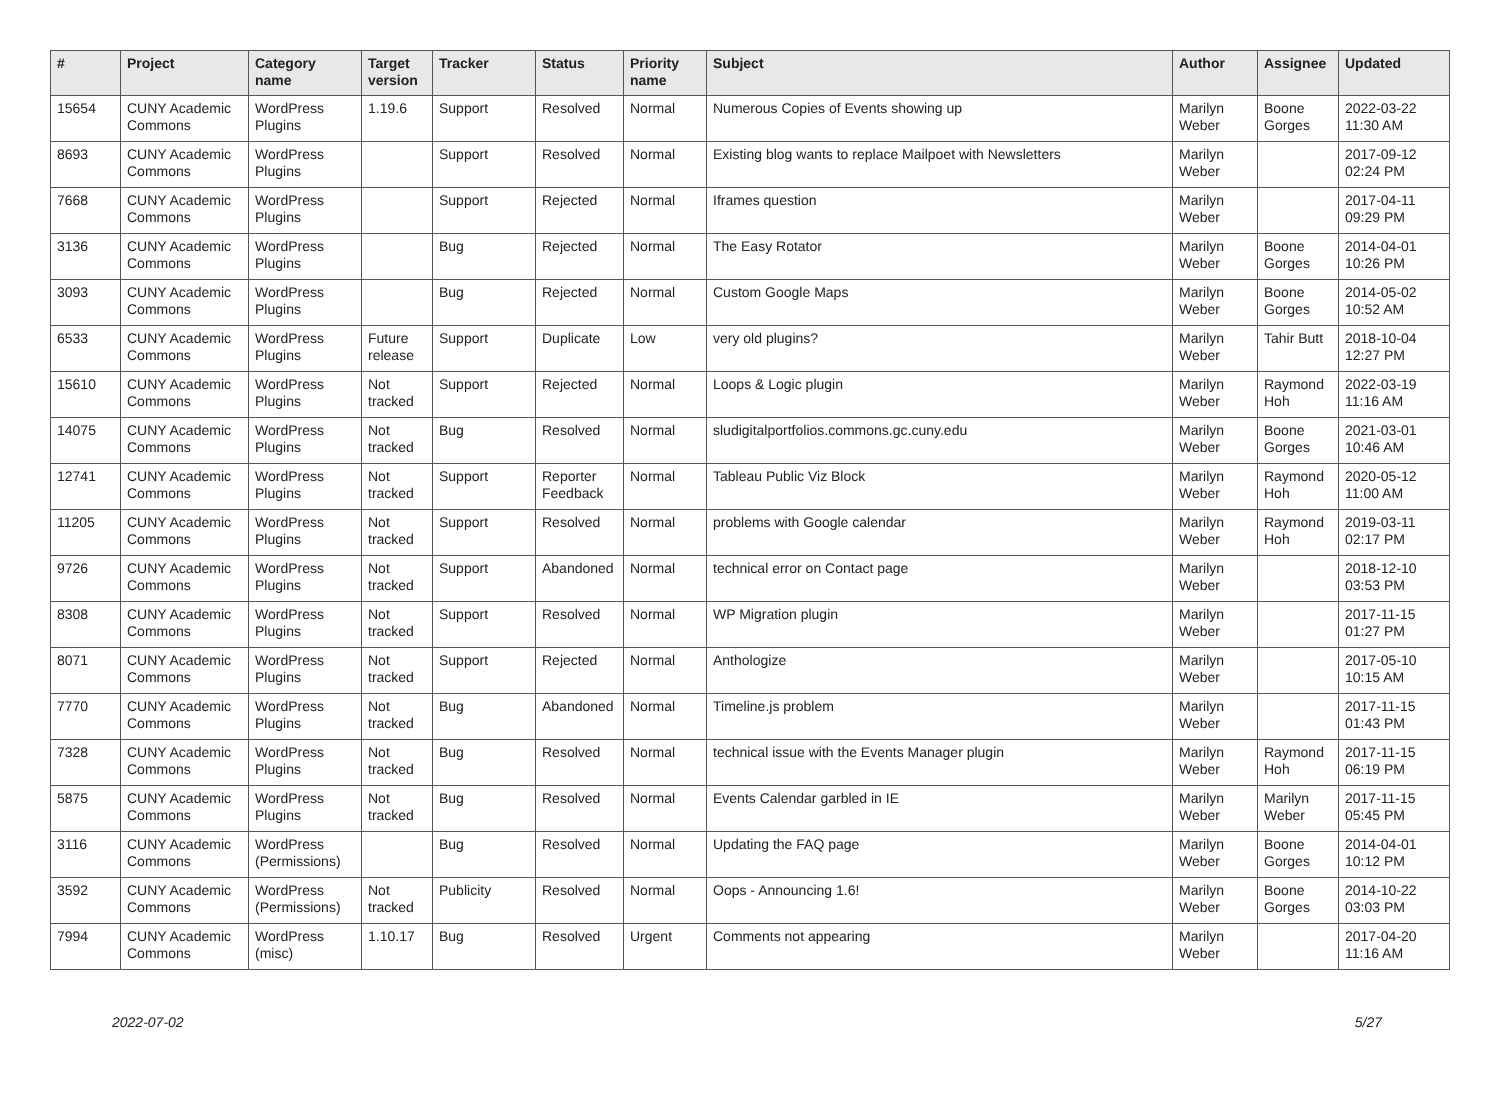| # | Project | Category name | Target version | Tracker | Status | Priority name | Subject | Author | Assignee | Updated |
| --- | --- | --- | --- | --- | --- | --- | --- | --- | --- | --- |
| 15654 | CUNY Academic Commons | WordPress Plugins | 1.19.6 | Support | Resolved | Normal | Numerous Copies of Events showing up | Marilyn Weber | Boone Gorges | 2022-03-22 11:30 AM |
| 8693 | CUNY Academic Commons | WordPress Plugins | | Support | Resolved | Normal | Existing blog wants to replace Mailpoet with Newsletters | Marilyn Weber | | 2017-09-12 02:24 PM |
| 7668 | CUNY Academic Commons | WordPress Plugins | | Support | Rejected | Normal | Iframes question | Marilyn Weber | | 2017-04-11 09:29 PM |
| 3136 | CUNY Academic Commons | WordPress Plugins | | Bug | Rejected | Normal | The Easy Rotator | Marilyn Weber | Boone Gorges | 2014-04-01 10:26 PM |
| 3093 | CUNY Academic Commons | WordPress Plugins | | Bug | Rejected | Normal | Custom Google Maps | Marilyn Weber | Boone Gorges | 2014-05-02 10:52 AM |
| 6533 | CUNY Academic Commons | WordPress Plugins | Future release | Support | Duplicate | Low | very old plugins? | Marilyn Weber | Tahir Butt | 2018-10-04 12:27 PM |
| 15610 | CUNY Academic Commons | WordPress Plugins | Not tracked | Support | Rejected | Normal | Loops & Logic plugin | Marilyn Weber | Raymond Hoh | 2022-03-19 11:16 AM |
| 14075 | CUNY Academic Commons | WordPress Plugins | Not tracked | Bug | Resolved | Normal | sludigitalportfolios.commons.gc.cuny.edu | Marilyn Weber | Boone Gorges | 2021-03-01 10:46 AM |
| 12741 | CUNY Academic Commons | WordPress Plugins | Not tracked | Support | Reporter Feedback | Normal | Tableau Public Viz Block | Marilyn Weber | Raymond Hoh | 2020-05-12 11:00 AM |
| 11205 | CUNY Academic Commons | WordPress Plugins | Not tracked | Support | Resolved | Normal | problems with Google calendar | Marilyn Weber | Raymond Hoh | 2019-03-11 02:17 PM |
| 9726 | CUNY Academic Commons | WordPress Plugins | Not tracked | Support | Abandoned | Normal | technical error on Contact page | Marilyn Weber | | 2018-12-10 03:53 PM |
| 8308 | CUNY Academic Commons | WordPress Plugins | Not tracked | Support | Resolved | Normal | WP Migration plugin | Marilyn Weber | | 2017-11-15 01:27 PM |
| 8071 | CUNY Academic Commons | WordPress Plugins | Not tracked | Support | Rejected | Normal | Anthologize | Marilyn Weber | | 2017-05-10 10:15 AM |
| 7770 | CUNY Academic Commons | WordPress Plugins | Not tracked | Bug | Abandoned | Normal | Timeline.js problem | Marilyn Weber | | 2017-11-15 01:43 PM |
| 7328 | CUNY Academic Commons | WordPress Plugins | Not tracked | Bug | Resolved | Normal | technical issue with the Events Manager plugin | Marilyn Weber | Raymond Hoh | 2017-11-15 06:19 PM |
| 5875 | CUNY Academic Commons | WordPress Plugins | Not tracked | Bug | Resolved | Normal | Events Calendar garbled in IE | Marilyn Weber | Marilyn Weber | 2017-11-15 05:45 PM |
| 3116 | CUNY Academic Commons | WordPress (Permissions) | | Bug | Resolved | Normal | Updating the FAQ page | Marilyn Weber | Boone Gorges | 2014-04-01 10:12 PM |
| 3592 | CUNY Academic Commons | WordPress (Permissions) | Not tracked | Publicity | Resolved | Normal | Oops - Announcing 1.6! | Marilyn Weber | Boone Gorges | 2014-10-22 03:03 PM |
| 7994 | CUNY Academic Commons | WordPress (misc) | 1.10.17 | Bug | Resolved | Urgent | Comments not appearing | Marilyn Weber | | 2017-04-20 11:16 AM |
2022-07-02 5/27